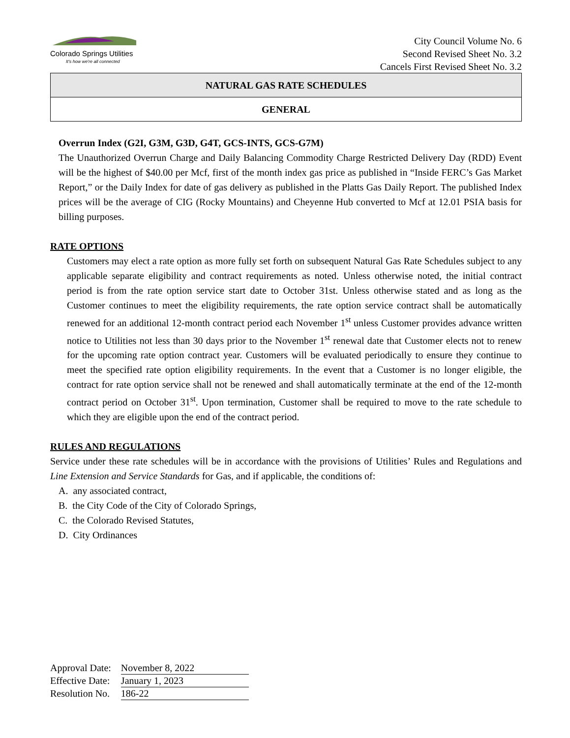Colorado Springs Utilities
It's how we're all connected
City Council Volume No. 6
Second Revised Sheet No. 3.2
Cancels First Revised Sheet No. 3.2
NATURAL GAS RATE SCHEDULES
GENERAL
Overrun Index (G2I, G3M, G3D, G4T, GCS-INTS, GCS-G7M)
The Unauthorized Overrun Charge and Daily Balancing Commodity Charge Restricted Delivery Day (RDD) Event will be the highest of $40.00 per Mcf, first of the month index gas price as published in “Inside FERC’s Gas Market Report,” or the Daily Index for date of gas delivery as published in the Platts Gas Daily Report. The published Index prices will be the average of CIG (Rocky Mountains) and Cheyenne Hub converted to Mcf at 12.01 PSIA basis for billing purposes.
RATE OPTIONS
Customers may elect a rate option as more fully set forth on subsequent Natural Gas Rate Schedules subject to any applicable separate eligibility and contract requirements as noted. Unless otherwise noted, the initial contract period is from the rate option service start date to October 31st. Unless otherwise stated and as long as the Customer continues to meet the eligibility requirements, the rate option service contract shall be automatically renewed for an additional 12-month contract period each November 1<sup>st</sup> unless Customer provides advance written notice to Utilities not less than 30 days prior to the November 1<sup>st</sup> renewal date that Customer elects not to renew for the upcoming rate option contract year. Customers will be evaluated periodically to ensure they continue to meet the specified rate option eligibility requirements. In the event that a Customer is no longer eligible, the contract for rate option service shall not be renewed and shall automatically terminate at the end of the 12-month contract period on October 31<sup>st</sup>. Upon termination, Customer shall be required to move to the rate schedule to which they are eligible upon the end of the contract period.
RULES AND REGULATIONS
Service under these rate schedules will be in accordance with the provisions of Utilities’ Rules and Regulations and Line Extension and Service Standards for Gas, and if applicable, the conditions of:
A. any associated contract,
B. the City Code of the City of Colorado Springs,
C. the Colorado Revised Statutes,
D. City Ordinances
| Approval Date: | November 8, 2022 |
| Effective Date: | January 1, 2023 |
| Resolution No. | 186-22 |